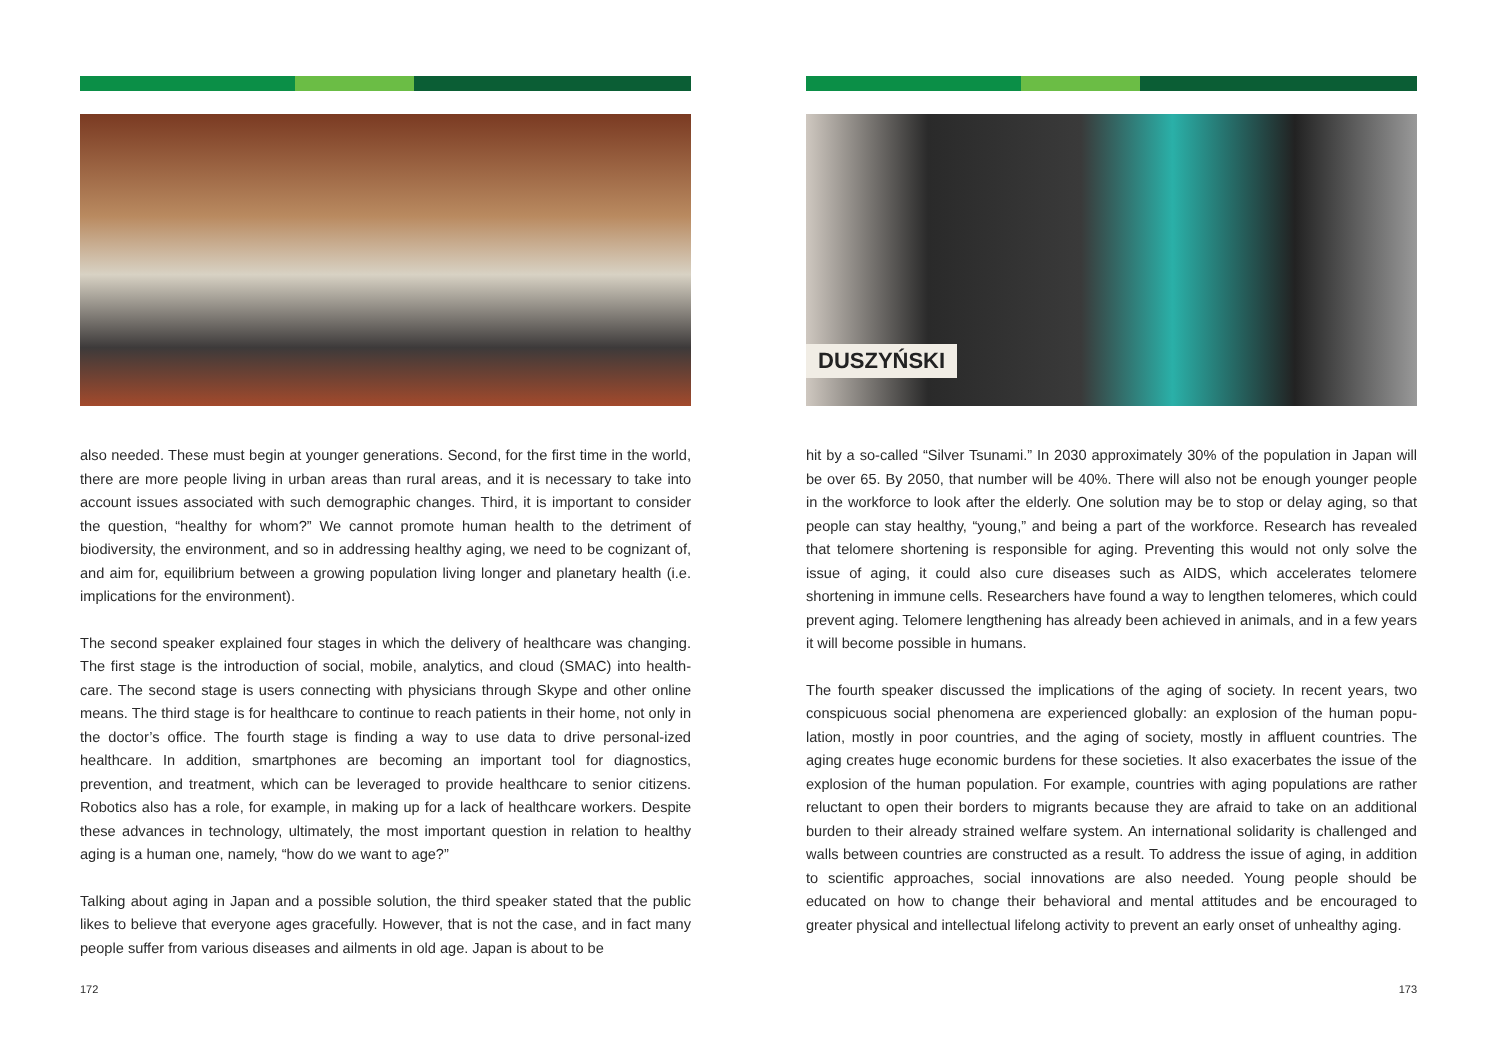also needed. These must begin at younger generations. Second, for the first time in the world, there are more people living in urban areas than rural areas, and it is necessary to take into account issues associated with such demographic changes. Third, it is important to consider the question, “healthy for whom?” We cannot promote human health to the detriment of biodiversity, the environment, and so in addressing healthy aging, we need to be cognizant of, and aim for, equilibrium between a growing population living longer and planetary health (i.e. implications for the environment).
The second speaker explained four stages in which the delivery of healthcare was changing. The first stage is the introduction of social, mobile, analytics, and cloud (SMAC) into health-care. The second stage is users connecting with physicians through Skype and other online means. The third stage is for healthcare to continue to reach patients in their home, not only in the doctor’s office. The fourth stage is finding a way to use data to drive personal-ized healthcare. In addition, smartphones are becoming an important tool for diagnostics, prevention, and treatment, which can be leveraged to provide healthcare to senior citizens. Robotics also has a role, for example, in making up for a lack of healthcare workers. Despite these advances in technology, ultimately, the most important question in relation to healthy aging is a human one, namely, “how do we want to age?”
Talking about aging in Japan and a possible solution, the third speaker stated that the public likes to believe that everyone ages gracefully. However, that is not the case, and in fact many people suffer from various diseases and ailments in old age. Japan is about to be
172
DUSZYŃSKI
hit by a so-called “Silver Tsunami.” In 2030 approximately 30% of the population in Japan will be over 65. By 2050, that number will be 40%. There will also not be enough younger people in the workforce to look after the elderly. One solution may be to stop or delay aging, so that people can stay healthy, “young,” and being a part of the workforce. Research has revealed that telomere shortening is responsible for aging. Preventing this would not only solve the issue of aging, it could also cure diseases such as AIDS, which accelerates telomere shortening in immune cells. Researchers have found a way to lengthen telomeres, which could prevent aging. Telomere lengthening has already been achieved in animals, and in a few years it will become possible in humans.
The fourth speaker discussed the implications of the aging of society. In recent years, two conspicuous social phenomena are experienced globally: an explosion of the human popu-lation, mostly in poor countries, and the aging of society, mostly in affluent countries. The aging creates huge economic burdens for these societies. It also exacerbates the issue of the explosion of the human population. For example, countries with aging populations are rather reluctant to open their borders to migrants because they are afraid to take on an additional burden to their already strained welfare system. An international solidarity is challenged and walls between countries are constructed as a result. To address the issue of aging, in addition to scientific approaches, social innovations are also needed. Young people should be educated on how to change their behavioral and mental attitudes and be encouraged to greater physical and intellectual lifelong activity to prevent an early onset of unhealthy aging.
173